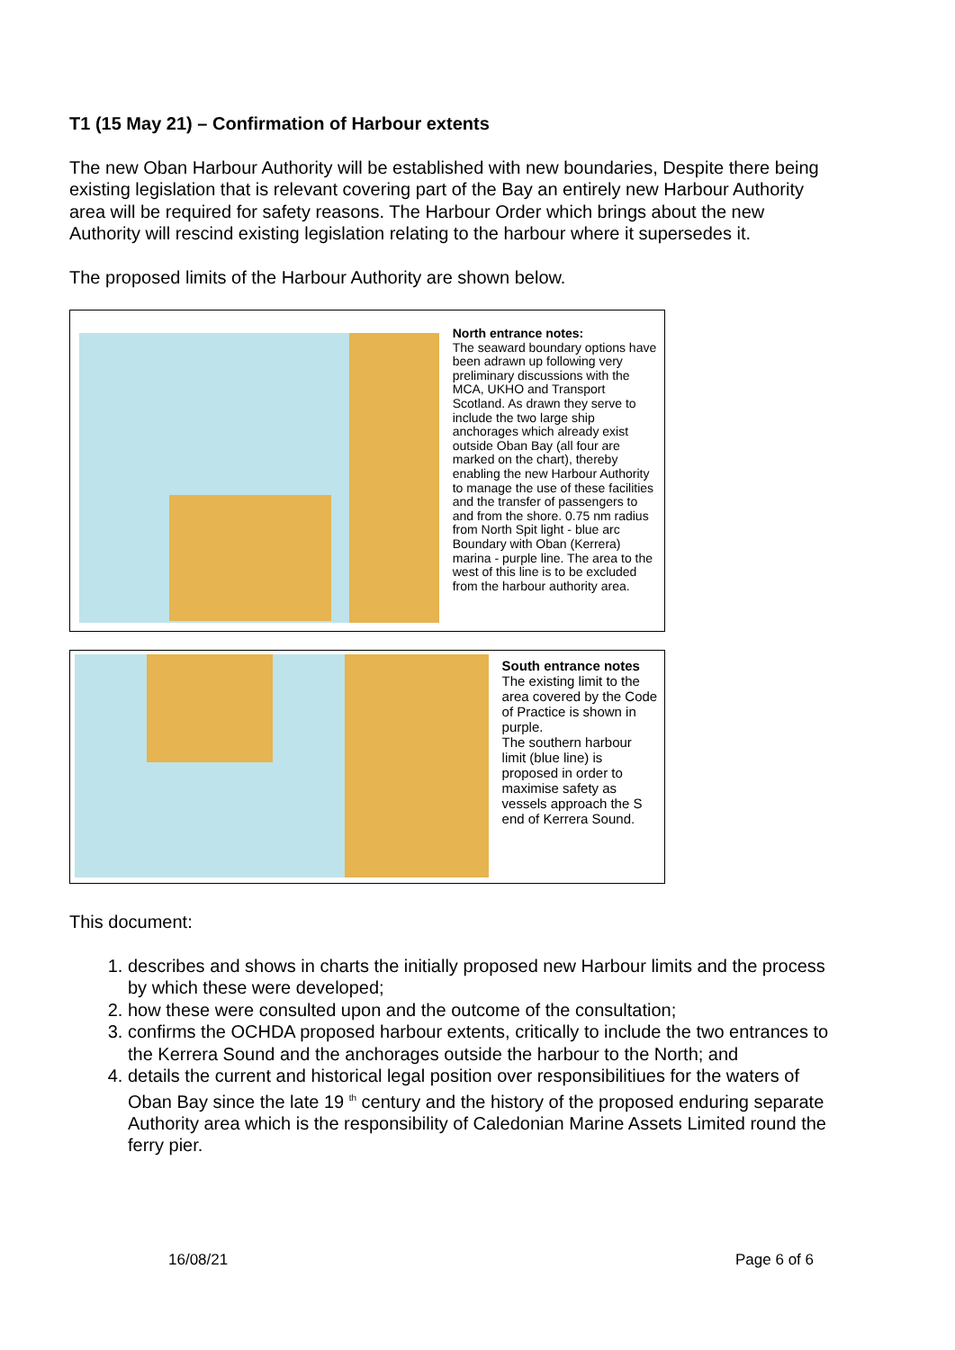T1 (15 May 21) – Confirmation of Harbour extents
The new Oban Harbour Authority will be established with new boundaries, Despite there being existing legislation that is relevant covering part of the Bay an entirely new Harbour Authority area will be required for safety reasons. The Harbour Order which brings about the new Authority will rescind existing legislation relating to the harbour where it supersedes it.
The proposed limits of the Harbour Authority are shown below.
North entrance notes:
The seaward boundary options have been adrawn up following very preliminary discussions with the MCA, UKHO and Transport Scotland. As drawn they serve to include the two large ship anchorages which already exist outside Oban Bay (all four are marked on the chart), thereby enabling the new Harbour Authority to manage the use of these facilities and the transfer of passengers to and from the shore. 0.75 nm radius from North Spit light - blue arc
Boundary with Oban (Kerrera) marina - purple line. The area to the west of this line is to be excluded from the harbour authority area.
South entrance notes
The existing limit to the area covered by the Code of Practice is shown in purple.
The southern harbour limit (blue line) is proposed in order to maximise safety as vessels approach the S end of Kerrera Sound.
This document:
1. describes and shows in charts the initially proposed new Harbour limits and the process by which these were developed;
2. how these were consulted upon and the outcome of the consultation;
3. confirms the OCHDA proposed harbour extents, critically to include the two entrances to the Kerrera Sound and the anchorages outside the harbour to the North; and
4. details the current and historical legal position over responsibilitiues for the waters of Oban Bay since the late 19 <sup>th</sup> century and the history of the proposed enduring separate Authority area which is the responsibility of Caledonian Marine Assets Limited round the ferry pier.
16/08/21 Page 6 of 6